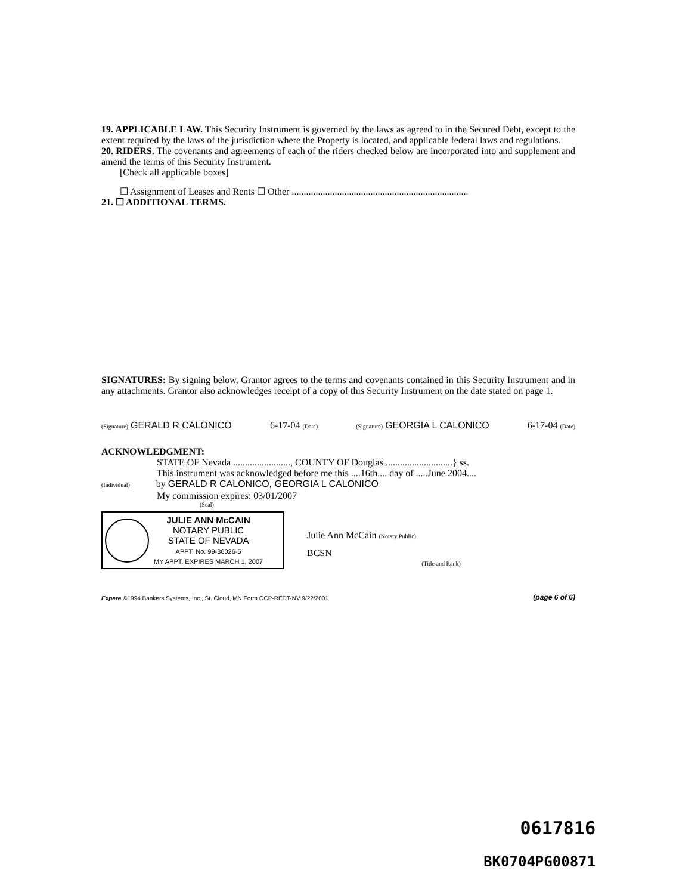19. APPLICABLE LAW. This Security Instrument is governed by the laws as agreed to in the Secured Debt, except to the extent required by the laws of the jurisdiction where the Property is located, and applicable federal laws and regulations.
20. RIDERS. The covenants and agreements of each of the riders checked below are incorporated into and supplement and amend the terms of this Security Instrument.
[Check all applicable boxes]
☐ Assignment of Leases and Rents ☐ Other ..........................................................................
21. ☐ ADDITIONAL TERMS.
SIGNATURES: By signing below, Grantor agrees to the terms and covenants contained in this Security Instrument and in any attachments. Grantor also acknowledges receipt of a copy of this Security Instrument on the date stated on page 1.
(Signature) GERALD R CALONICO 6-17-04 (Date) (Signature) GEORGIA L CALONICO 6-17-04 (Date)
ACKNOWLEDGMENT:
STATE OF Nevada ........................, COUNTY OF Douglas ............................} ss.
This instrument was acknowledged before me this ....16th.... day of .....June 2004....
(Individual) by GERALD R CALONICO, GEORGIA L CALONICO
My commission expires: 03/01/2007
(Seal)
JULIE ANN McCAIN
NOTARY PUBLIC
STATE OF NEVADA
APPT. No. 99-36026-5
MY APPT. EXPIRES MARCH 1, 2007
Julie Ann McCain (Notary Public)
BCSN
(Title and Rank)
Expere ©1994 Bankers Systems, Inc., St. Cloud, MN Form OCP-REDT-NV 9/22/2001 (page 6 of 6)
0617816
BK0704PG00871